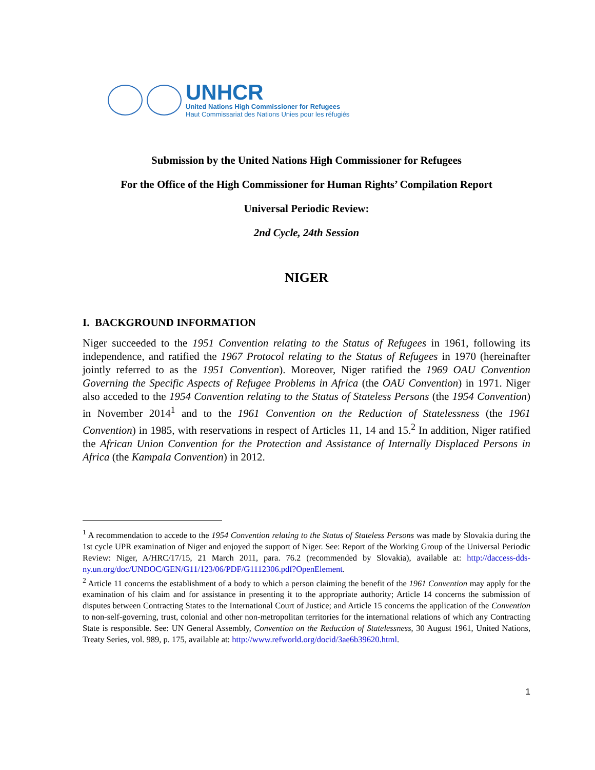UNHCR
United Nations High Commissioner for Refugees
Haut Commissariat des Nations Unies pour les réfugiés
Submission by the United Nations High Commissioner for Refugees
For the Office of the High Commissioner for Human Rights’ Compilation Report
Universal Periodic Review:
2nd Cycle, 24th Session
NIGER
I. BACKGROUND INFORMATION
Niger succeeded to the 1951 Convention relating to the Status of Refugees in 1961, following its independence, and ratified the 1967 Protocol relating to the Status of Refugees in 1970 (hereinafter jointly referred to as the 1951 Convention). Moreover, Niger ratified the 1969 OAU Convention Governing the Specific Aspects of Refugee Problems in Africa (the OAU Convention) in 1971. Niger also acceded to the 1954 Convention relating to the Status of Stateless Persons (the 1954 Convention) in November 2014<sup>1</sup> and to the 1961 Convention on the Reduction of Statelessness (the 1961 Convention) in 1985, with reservations in respect of Articles 11, 14 and 15.<sup>2</sup> In addition, Niger ratified the African Union Convention for the Protection and Assistance of Internally Displaced Persons in Africa (the Kampala Convention) in 2012.
<sup>1</sup> A recommendation to accede to the 1954 Convention relating to the Status of Stateless Persons was made by Slovakia during the 1st cycle UPR examination of Niger and enjoyed the support of Niger. See: Report of the Working Group of the Universal Periodic Review: Niger, A/HRC/17/15, 21 March 2011, para. 76.2 (recommended by Slovakia), available at: http://daccess-dds-ny.un.org/doc/UNDOC/GEN/G11/123/06/PDF/G1112306.pdf?OpenElement.
<sup>2</sup> Article 11 concerns the establishment of a body to which a person claiming the benefit of the 1961 Convention may apply for the examination of his claim and for assistance in presenting it to the appropriate authority; Article 14 concerns the submission of disputes between Contracting States to the International Court of Justice; and Article 15 concerns the application of the Convention to non-self-governing, trust, colonial and other non-metropolitan territories for the international relations of which any Contracting State is responsible. See: UN General Assembly, Convention on the Reduction of Statelessness, 30 August 1961, United Nations, Treaty Series, vol. 989, p. 175, available at: http://www.refworld.org/docid/3ae6b39620.html.
1